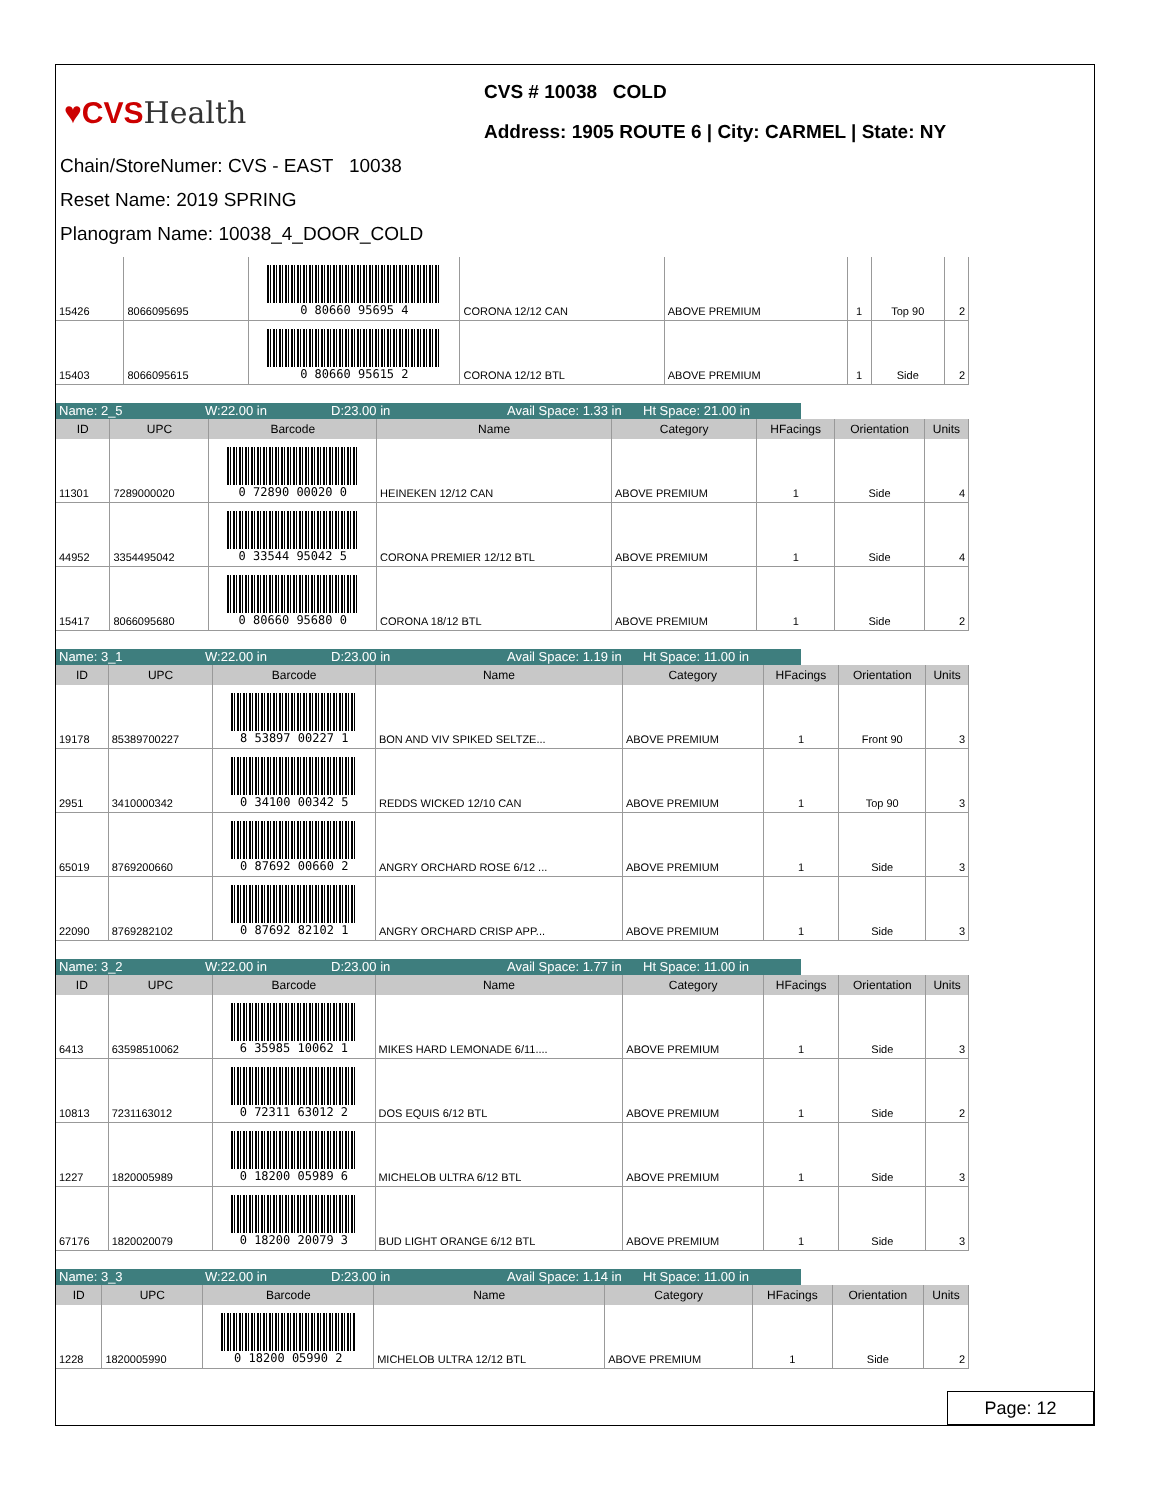♥CVSHealth
CVS # 10038 COLD
Address: 1905 ROUTE 6 | City: CARMEL | State: NY
Chain/StoreNumer: CVS - EAST 10038
Reset Name: 2019 SPRING
Planogram Name: 10038_4_DOOR_COLD
| 15426 | 8066095695 | 0 80660 95695 4 | CORONA 12/12 CAN | ABOVE PREMIUM | 1 | Top 90 | 2 |
| 15403 | 8066095615 | 0 80660 95615 2 | CORONA 12/12 BTL | ABOVE PREMIUM | 1 | Side | 2 |
Name: 2_5 W:22.00 in D:23.00 in Avail Space: 1.33 in
Ht Space: 21.00 in
| ID | UPC | Barcode | Name | Category | HFacings | Orientation | Units |
| --- | --- | --- | --- | --- | --- | --- | --- |
| 11301 | 7289000020 | 0 72890 00020 0 | HEINEKEN 12/12 CAN | ABOVE PREMIUM | 1 | Side | 4 |
| 44952 | 3354495042 | 0 33544 95042 5 | CORONA PREMIER 12/12 BTL | ABOVE PREMIUM | 1 | Side | 4 |
| 15417 | 8066095680 | 0 80660 95680 0 | CORONA 18/12 BTL | ABOVE PREMIUM | 1 | Side | 2 |
Name: 3_1 W:22.00 in D:23.00 in Avail Space: 1.19 in
Ht Space: 11.00 in
| ID | UPC | Barcode | Name | Category | HFacings | Orientation | Units |
| --- | --- | --- | --- | --- | --- | --- | --- |
| 19178 | 85389700227 | 8 53897 00227 1 | BON AND VIV SPIKED SELTZE... | ABOVE PREMIUM | 1 | Front 90 | 3 |
| 2951 | 3410000342 | 0 34100 00342 5 | REDDS WICKED 12/10 CAN | ABOVE PREMIUM | 1 | Top 90 | 3 |
| 65019 | 8769200660 | 0 87692 00660 2 | ANGRY ORCHARD ROSE 6/12 ... | ABOVE PREMIUM | 1 | Side | 3 |
| 22090 | 8769282102 | 0 87692 82102 1 | ANGRY ORCHARD CRISP APP... | ABOVE PREMIUM | 1 | Side | 3 |
Name: 3_2 W:22.00 in D:23.00 in Avail Space: 1.77 in
Ht Space: 11.00 in
| ID | UPC | Barcode | Name | Category | HFacings | Orientation | Units |
| --- | --- | --- | --- | --- | --- | --- | --- |
| 6413 | 63598510062 | 6 35985 10062 1 | MIKES HARD LEMONADE 6/11.... | ABOVE PREMIUM | 1 | Side | 3 |
| 10813 | 7231163012 | 0 72311 63012 2 | DOS EQUIS 6/12 BTL | ABOVE PREMIUM | 1 | Side | 2 |
| 1227 | 1820005989 | 0 18200 05989 6 | MICHELOB ULTRA 6/12 BTL | ABOVE PREMIUM | 1 | Side | 3 |
| 67176 | 1820020079 | 0 18200 20079 3 | BUD LIGHT ORANGE 6/12 BTL | ABOVE PREMIUM | 1 | Side | 3 |
Name: 3_3 W:22.00 in D:23.00 in Avail Space: 1.14 in
Ht Space: 11.00 in
| ID | UPC | Barcode | Name | Category | HFacings | Orientation | Units |
| --- | --- | --- | --- | --- | --- | --- | --- |
| 1228 | 1820005990 | 0 18200 05990 2 | MICHELOB ULTRA 12/12 BTL | ABOVE PREMIUM | 1 | Side | 2 |
Page: 12